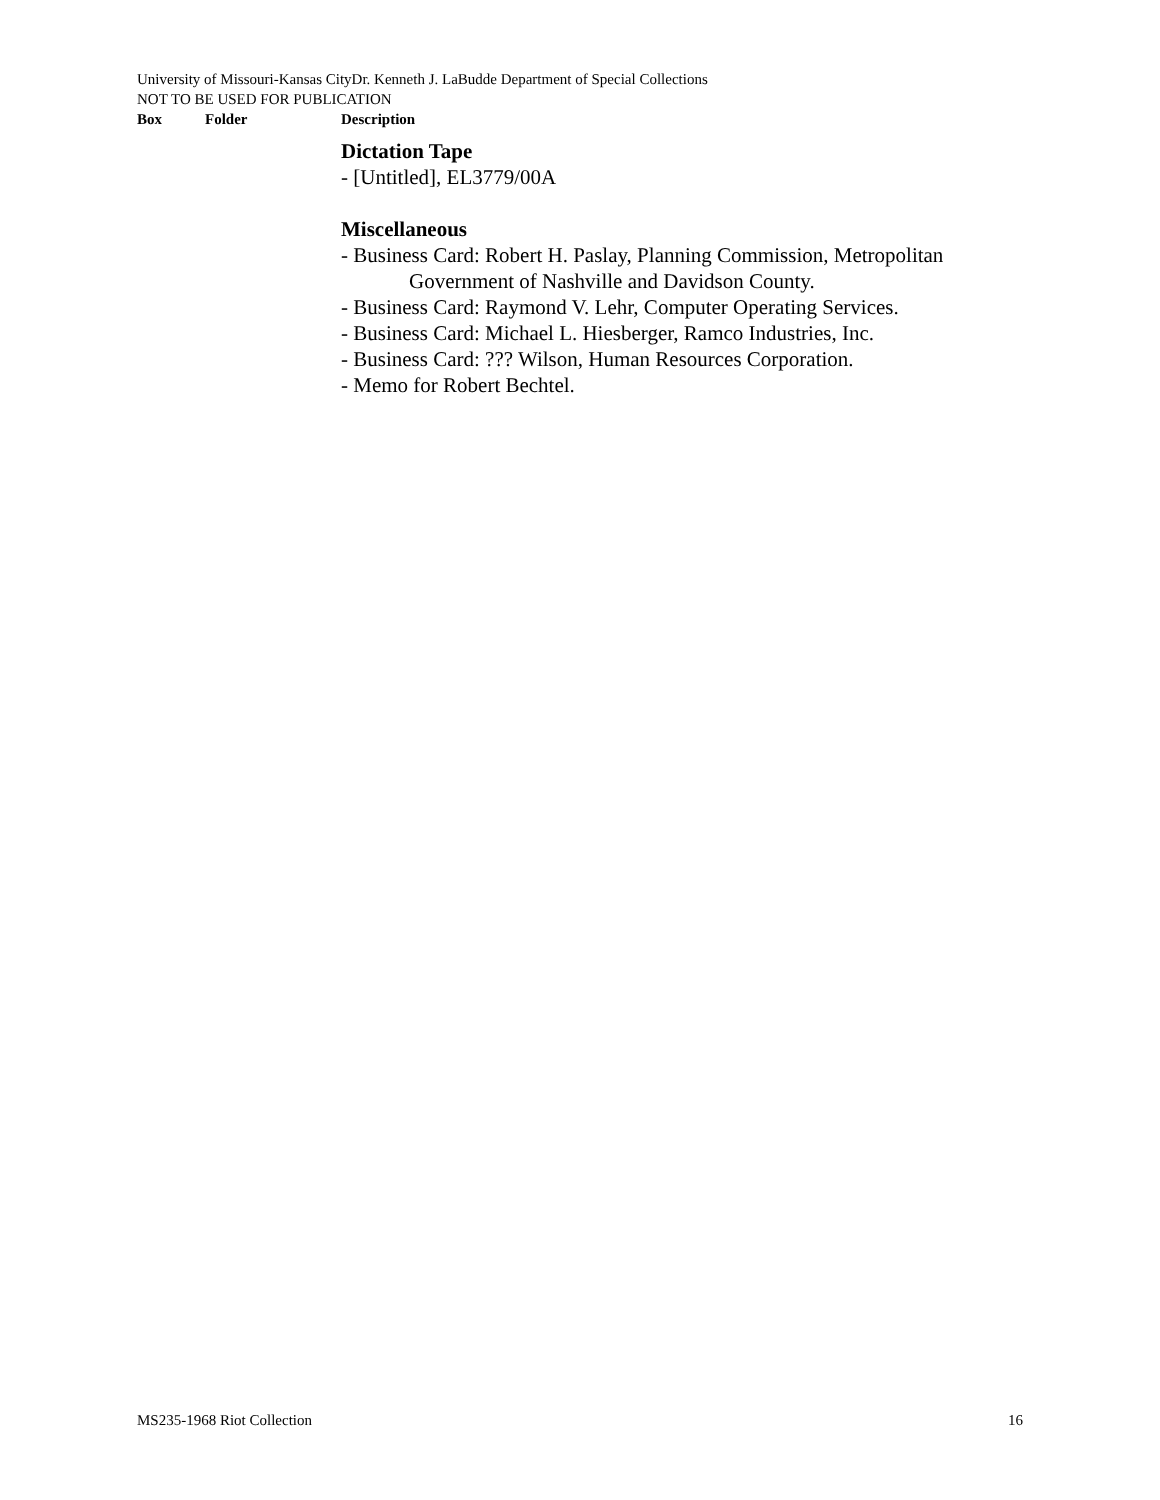University of Missouri-Kansas CityDr. Kenneth J. LaBudde Department of Special Collections
NOT TO BE USED FOR PUBLICATION
Box Folder Description
Dictation Tape
- [Untitled], EL3779/00A
Miscellaneous
- Business Card: Robert H. Paslay, Planning Commission, Metropolitan
Government of Nashville and Davidson County.
- Business Card: Raymond V. Lehr, Computer Operating Services.
- Business Card: Michael L. Hiesberger, Ramco Industries, Inc.
- Business Card: ??? Wilson, Human Resources Corporation.
- Memo for Robert Bechtel.
MS235-1968 Riot Collection 16